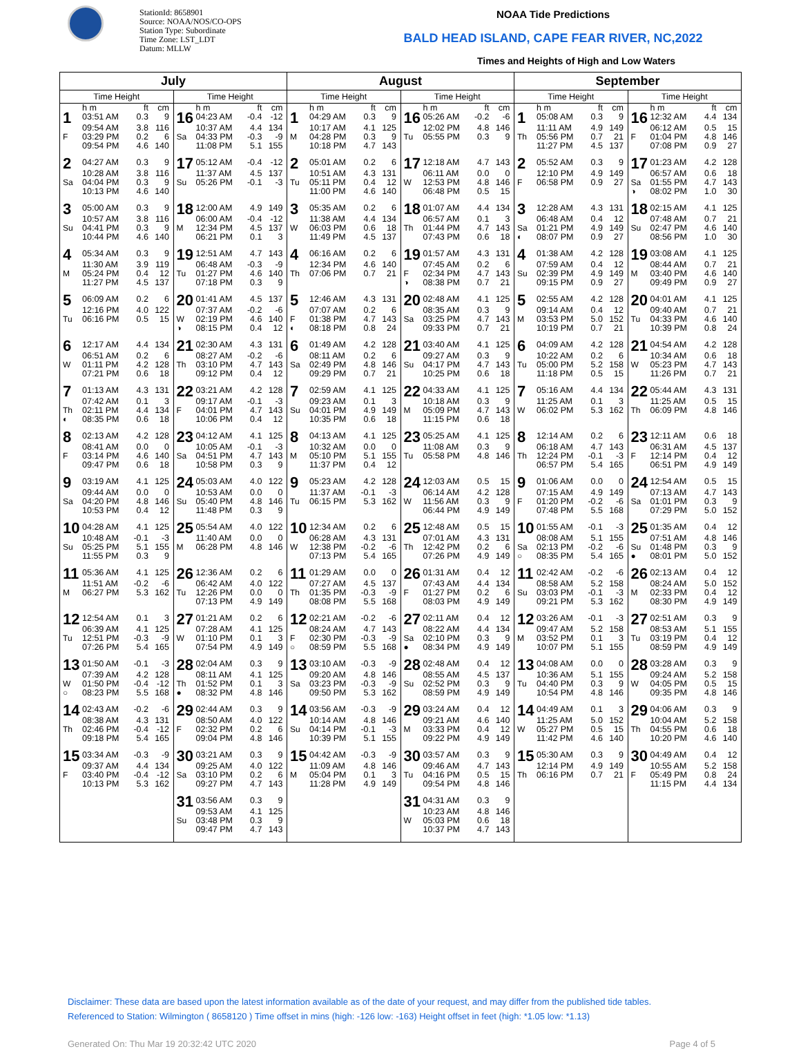StationId: 8658901
Source: NOAA/NOS/CO-OPS
Station Type: Subordinate
Time Zone: LST_LDT
Datum: MLLW
NOAA Tide Predictions
BALD HEAD ISLAND, CAPE FEAR RIVER, NC,2022
Times and Heights of High and Low Waters
| July | | August | | September | |
| --- | --- | --- | --- | --- | --- |
| Time Height | Time Height | Time Height | Time Height | Time Height | Time Height |
| h m ft cm | h m ft cm | h m ft cm | h m ft cm | h m ft cm | h m ft cm |
| 1 03:51 AM 0.3 9 09:54 AM 3.8 116 F 03:29 PM 0.2 6 09:54 PM 4.6 140 | 16 04:23 AM -0.4 -12 10:37 AM 4.4 134 Sa 04:33 PM -0.3 -9 11:08 PM 5.1 155 | 1 04:29 AM 0.3 9 10:17 AM 4.1 125 M 04:28 PM 0.3 9 10:18 PM 4.7 143 | 16 05:26 AM -0.2 -6 12:02 PM 4.8 146 Tu 05:55 PM 0.3 9 | 1 05:08 AM 0.3 9 11:11 AM 4.9 149 Th 05:56 PM 0.7 21 11:27 PM 4.5 137 | 16 12:32 AM 4.4 134 06:12 AM 0.5 15 F 01:04 PM 4.8 146 07:08 PM 0.9 27 |
| 2 04:27 AM 0.3 9 10:28 AM 3.8 116 Sa 04:04 PM 0.3 9 10:13 PM 4.6 140 | 17 05:12 AM -0.4 -12 11:37 AM 4.5 137 Su 05:26 PM -0.1 -3 | 2 05:01 AM 0.2 6 10:51 AM 4.3 131 Tu 05:11 PM 0.4 12 11:00 PM 4.6 140 | 17 12:18 AM 4.7 143 06:11 AM 0.0 0 W 12:53 PM 4.8 146 06:48 PM 0.5 15 | 2 05:52 AM 0.3 9 12:10 PM 4.9 149 F 06:58 PM 0.9 27 | 17 01:23 AM 4.2 128 06:57 AM 0.6 18 Sa 01:55 PM 4.7 143 ◑ 08:02 PM 1.0 30 |
| 3 05:00 AM 0.3 9 10:57 AM 3.8 116 Su 04:41 PM 0.3 9 10:44 PM 4.6 140 | 18 12:00 AM 4.9 149 06:00 AM -0.4 -12 M 12:34 PM 4.5 137 06:21 PM 0.1 3 | 3 05:35 AM 0.2 6 11:38 AM 4.4 134 W 06:03 PM 0.6 18 11:49 PM 4.5 137 | 18 01:07 AM 4.4 134 06:57 AM 0.1 3 Th 01:44 PM 4.7 143 07:43 PM 0.6 18 | 3 12:28 AM 4.3 131 06:48 AM 0.4 12 Sa 01:21 PM 4.9 149 ◐ 08:07 PM 0.9 27 | 18 02:15 AM 4.1 125 07:48 AM 0.7 21 Su 02:47 PM 4.6 140 08:56 PM 1.0 30 |
| 4 05:34 AM 0.3 9 11:30 AM 3.9 119 M 05:24 PM 0.4 12 11:27 PM 4.5 137 | 19 12:51 AM 4.7 143 06:48 AM -0.3 -9 Tu 01:27 PM 4.6 140 07:18 PM 0.3 9 | 4 06:16 AM 0.2 6 12:34 PM 4.6 140 Th 07:06 PM 0.7 21 | 19 01:57 AM 4.3 131 07:45 AM 0.2 6 F 02:34 PM 4.7 143 ◑ 08:38 PM 0.7 21 | 4 01:38 AM 4.2 128 07:59 AM 0.4 12 Su 02:39 PM 4.9 149 09:15 PM 0.9 27 | 19 03:08 AM 4.1 125 08:44 AM 0.7 21 M 03:40 PM 4.6 140 09:49 PM 0.9 27 |
| 5 06:09 AM 0.2 6 12:16 PM 4.0 122 Tu 06:16 PM 0.5 15 | 20 01:41 AM 4.5 137 07:37 AM -0.2 -6 W 02:19 PM 4.6 140 ◑ 08:15 PM 0.4 12 | 5 12:46 AM 4.3 131 07:07 AM 0.2 6 F 01:38 PM 4.7 143 ◐ 08:18 PM 0.8 24 | 20 02:48 AM 4.1 125 08:35 AM 0.3 9 Sa 03:25 PM 4.7 143 09:33 PM 0.7 21 | 5 02:55 AM 4.2 128 09:14 AM 0.4 12 M 03:53 PM 5.0 152 10:19 PM 0.7 21 | 20 04:01 AM 4.1 125 09:40 AM 0.7 21 Tu 04:33 PM 4.6 140 10:39 PM 0.8 24 |
| 6 12:17 AM 4.4 134 06:51 AM 0.2 6 W 01:11 PM 4.2 128 07:21 PM 0.6 18 | 21 02:30 AM 4.3 131 08:27 AM -0.2 -6 Th 03:10 PM 4.7 143 09:12 PM 0.4 12 | 6 01:49 AM 4.2 128 08:11 AM 0.2 6 Sa 02:49 PM 4.8 146 09:29 PM 0.7 21 | 21 03:40 AM 4.1 125 09:27 AM 0.3 9 Su 04:17 PM 4.7 143 10:25 PM 0.6 18 | 6 04:09 AM 4.2 128 10:22 AM 0.2 6 Tu 05:00 PM 5.2 158 11:18 PM 0.5 15 | 21 04:54 AM 4.2 128 10:34 AM 0.6 18 W 05:23 PM 4.7 143 11:26 PM 0.7 21 |
| 7 01:13 AM 4.3 131 07:42 AM 0.1 3 Th 02:11 PM 4.4 134 ◐ 08:35 PM 0.6 18 | 22 03:21 AM 4.2 128 09:17 AM -0.1 -3 F 04:01 PM 4.7 143 10:06 PM 0.4 12 | 7 02:59 AM 4.1 125 09:23 AM 0.1 3 Su 04:01 PM 4.9 149 10:35 PM 0.6 18 | 22 04:33 AM 4.1 125 10:18 AM 0.3 9 M 05:09 PM 4.7 143 11:15 PM 0.6 18 | 7 05:16 AM 4.4 134 11:25 AM 0.1 3 W 06:02 PM 5.3 162 | 22 05:44 AM 4.3 131 11:25 AM 0.5 15 Th 06:09 PM 4.8 146 |
| 8 02:13 AM 4.2 128 08:41 AM 0.0 0 F 03:14 PM 4.6 140 09:47 PM 0.6 18 | 23 04:12 AM 4.1 125 10:05 AM -0.1 -3 Sa 04:51 PM 4.7 143 10:58 PM 0.3 9 | 8 04:13 AM 4.1 125 10:32 AM 0.0 0 M 05:10 PM 5.1 155 11:37 PM 0.4 12 | 23 05:25 AM 4.1 125 11:08 AM 0.3 9 Tu 05:58 PM 4.8 146 | 8 12:14 AM 0.2 6 06:18 AM 4.7 143 Th 12:24 PM -0.1 -3 06:57 PM 5.4 165 | 23 12:11 AM 0.6 18 06:31 AM 4.5 137 F 12:14 PM 0.4 12 06:51 PM 4.9 149 |
| 9 03:19 AM 4.1 125 09:44 AM 0.0 0 Sa 04:20 PM 4.8 146 10:53 PM 0.4 12 | 24 05:03 AM 4.0 122 10:53 AM 0.0 0 Su 05:40 PM 4.8 146 11:48 PM 0.3 9 | 9 05:23 AM 4.2 128 11:37 AM -0.1 -3 Tu 06:15 PM 5.3 162 | 24 12:03 AM 0.5 15 06:14 AM 4.2 128 W 11:56 AM 0.3 9 06:44 PM 4.9 149 | 9 01:06 AM 0.0 0 07:15 AM 4.9 149 F 01:20 PM -0.2 -6 07:48 PM 5.5 168 | 24 12:54 AM 0.5 15 07:13 AM 4.7 143 Sa 01:01 PM 0.3 9 07:29 PM 5.0 152 |
| 10 04:28 AM 4.1 125 10:48 AM -0.1 -3 Su 05:25 PM 5.1 155 11:55 PM 0.3 9 | 25 05:54 AM 4.0 122 11:40 AM 0.0 0 M 06:28 PM 4.8 146 | 10 12:34 AM 0.2 6 06:28 AM 4.3 131 W 12:38 PM -0.2 -6 07:13 PM 5.4 165 | 25 12:48 AM 0.5 15 07:01 AM 4.3 131 Th 12:42 PM 0.2 6 07:26 PM 4.9 149 | 10 01:55 AM -0.1 -3 08:08 AM 5.1 155 Sa 02:13 PM -0.2 -6 ○ 08:35 PM 5.4 165 | 25 01:35 AM 0.4 12 07:51 AM 4.8 146 Su 01:48 PM 0.3 9 ● 08:01 PM 5.0 152 |
| 11 05:36 AM 4.1 125 11:51 AM -0.2 -6 M 06:27 PM 5.3 162 | 26 12:36 AM 0.2 6 06:42 AM 4.0 122 Tu 12:26 PM 0.0 0 07:13 PM 4.9 149 | 11 01:29 AM 0.0 0 07:27 AM 4.5 137 Th 01:35 PM -0.3 -9 08:08 PM 5.5 168 | 26 01:31 AM 0.4 12 07:43 AM 4.4 134 F 01:27 PM 0.2 6 08:03 PM 4.9 149 | 11 02:42 AM -0.2 -6 08:58 AM 5.2 158 Su 03:03 PM -0.1 -3 09:21 PM 5.3 162 | 26 02:13 AM 0.4 12 08:24 AM 5.0 152 M 02:33 PM 0.4 12 08:30 PM 4.9 149 |
| 12 12:54 AM 0.1 3 06:39 AM 4.1 125 Tu 12:51 PM -0.3 -9 07:26 PM 5.4 165 | 27 01:21 AM 0.2 6 07:28 AM 4.1 125 W 01:10 PM 0.1 3 07:54 PM 4.9 149 | 12 02:21 AM -0.2 -6 08:24 AM 4.7 143 F 02:30 PM -0.3 -9 ○ 08:59 PM 5.5 168 | 27 02:11 AM 0.4 12 08:22 AM 4.4 134 Sa 02:10 PM 0.3 9 ● 08:34 PM 4.9 149 | 12 03:26 AM -0.1 -3 09:47 AM 5.2 158 M 03:52 PM 0.1 3 10:07 PM 5.1 155 | 27 02:51 AM 0.3 9 08:53 AM 5.1 155 Tu 03:19 PM 0.4 12 08:59 PM 4.9 149 |
| 13 01:50 AM -0.1 -3 07:39 AM 4.2 128 W 01:50 PM -0.4 -12 ○ 08:23 PM 5.5 168 | 28 02:04 AM 0.3 9 08:11 AM 4.1 125 Th 01:52 PM 0.1 3 ● 08:32 PM 4.8 146 | 13 03:10 AM -0.3 -9 09:20 AM 4.8 146 Sa 03:23 PM -0.3 -9 09:50 PM 5.3 162 | 28 02:48 AM 0.4 12 08:55 AM 4.5 137 Su 02:52 PM 0.3 9 08:59 PM 4.9 149 | 13 04:08 AM 0.0 0 10:36 AM 5.1 155 Tu 04:40 PM 0.3 9 10:54 PM 4.8 146 | 28 03:28 AM 0.3 9 09:24 AM 5.2 158 W 04:05 PM 0.5 15 09:35 PM 4.8 146 |
| 14 02:43 AM -0.2 -6 08:38 AM 4.3 131 Th 02:46 PM -0.4 -12 09:18 PM 5.4 165 | 29 02:44 AM 0.3 9 08:50 AM 4.0 122 F 02:32 PM 0.2 6 09:04 PM 4.8 146 | 14 03:56 AM -0.3 -9 10:14 AM 4.8 146 Su 04:14 PM -0.1 -3 10:39 PM 5.1 155 | 29 03:24 AM 0.4 12 09:21 AM 4.6 140 M 03:33 PM 0.4 12 09:22 PM 4.9 149 | 14 04:49 AM 0.1 3 11:25 AM 5.0 152 W 05:27 PM 0.5 15 11:42 PM 4.6 140 | 29 04:06 AM 0.3 9 10:04 AM 5.2 158 Th 04:55 PM 0.6 18 10:20 PM 4.6 140 |
| 15 03:34 AM -0.3 -9 09:37 AM 4.4 134 F 03:40 PM -0.4 -12 10:13 PM 5.3 162 | 30 03:21 AM 0.3 9 09:25 AM 4.0 122 Sa 03:10 PM 0.2 6 09:27 PM 4.7 143 | 15 04:42 AM -0.3 -9 11:09 AM 4.8 146 M 05:04 PM 0.1 3 11:28 PM 4.9 149 | 30 03:57 AM 0.3 9 09:46 AM 4.7 143 Tu 04:16 PM 0.5 15 09:54 PM 4.8 146 | 15 05:30 AM 0.3 9 12:14 PM 4.9 149 Th 06:16 PM 0.7 21 | 30 04:49 AM 0.4 12 10:55 AM 5.2 158 F 05:49 PM 0.8 24 11:15 PM 4.4 134 |
| | 31 03:56 AM 0.3 9 09:53 AM 4.1 125 Su 03:48 PM 0.3 9 09:47 PM 4.7 143 | | 31 04:31 AM 0.3 9 10:23 AM 4.8 146 W 05:03 PM 0.6 18 10:37 PM 4.7 143 | | |
Disclaimer: These data are based upon the latest information available as of the date of your request, and may differ from the published tide tables.
Referenced to Station: Wilmington ( 8658120 ) Time offset in mins (high: -126 low: -163) Height offset in feet (high: *1.05 low: *1.13)
Generated On: Thu Mar 19 20:32:42 UTC 2020 Page 4 of 5